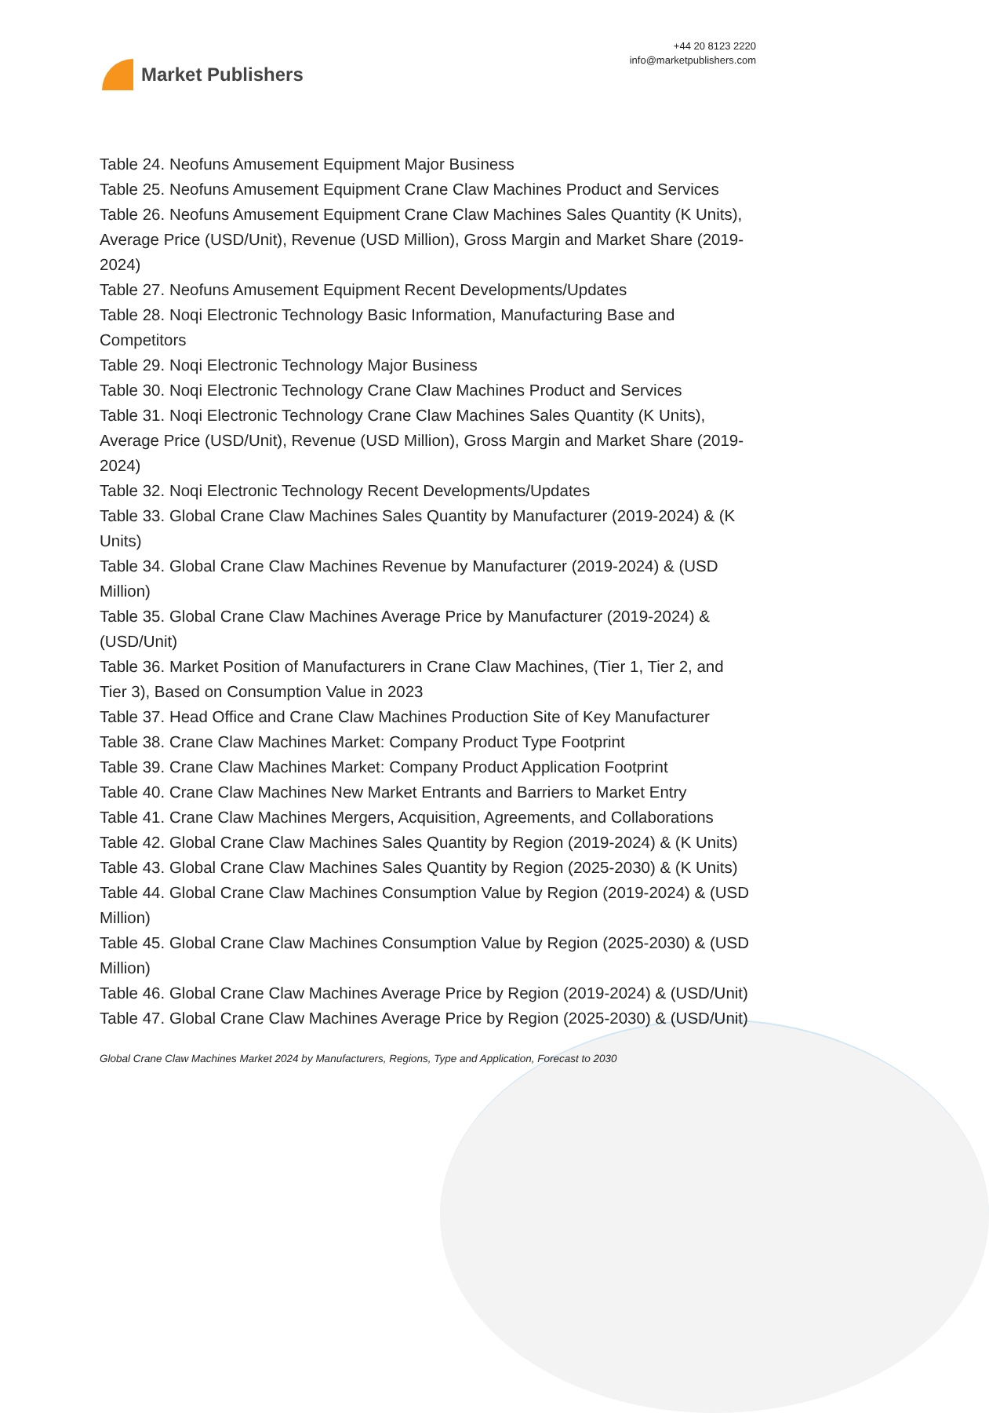Market Publishers
+44 20 8123 2220
info@marketpublishers.com
Table 24. Neofuns Amusement Equipment Major Business
Table 25. Neofuns Amusement Equipment Crane Claw Machines Product and Services
Table 26. Neofuns Amusement Equipment Crane Claw Machines Sales Quantity (K Units), Average Price (USD/Unit), Revenue (USD Million), Gross Margin and Market Share (2019-2024)
Table 27. Neofuns Amusement Equipment Recent Developments/Updates
Table 28. Noqi Electronic Technology Basic Information, Manufacturing Base and Competitors
Table 29. Noqi Electronic Technology Major Business
Table 30. Noqi Electronic Technology Crane Claw Machines Product and Services
Table 31. Noqi Electronic Technology Crane Claw Machines Sales Quantity (K Units), Average Price (USD/Unit), Revenue (USD Million), Gross Margin and Market Share (2019-2024)
Table 32. Noqi Electronic Technology Recent Developments/Updates
Table 33. Global Crane Claw Machines Sales Quantity by Manufacturer (2019-2024) & (K Units)
Table 34. Global Crane Claw Machines Revenue by Manufacturer (2019-2024) & (USD Million)
Table 35. Global Crane Claw Machines Average Price by Manufacturer (2019-2024) & (USD/Unit)
Table 36. Market Position of Manufacturers in Crane Claw Machines, (Tier 1, Tier 2, and Tier 3), Based on Consumption Value in 2023
Table 37. Head Office and Crane Claw Machines Production Site of Key Manufacturer
Table 38. Crane Claw Machines Market: Company Product Type Footprint
Table 39. Crane Claw Machines Market: Company Product Application Footprint
Table 40. Crane Claw Machines New Market Entrants and Barriers to Market Entry
Table 41. Crane Claw Machines Mergers, Acquisition, Agreements, and Collaborations
Table 42. Global Crane Claw Machines Sales Quantity by Region (2019-2024) & (K Units)
Table 43. Global Crane Claw Machines Sales Quantity by Region (2025-2030) & (K Units)
Table 44. Global Crane Claw Machines Consumption Value by Region (2019-2024) & (USD Million)
Table 45. Global Crane Claw Machines Consumption Value by Region (2025-2030) & (USD Million)
Table 46. Global Crane Claw Machines Average Price by Region (2019-2024) & (USD/Unit)
Table 47. Global Crane Claw Machines Average Price by Region (2025-2030) & (USD/Unit)
Global Crane Claw Machines Market 2024 by Manufacturers, Regions, Type and Application, Forecast to 2030